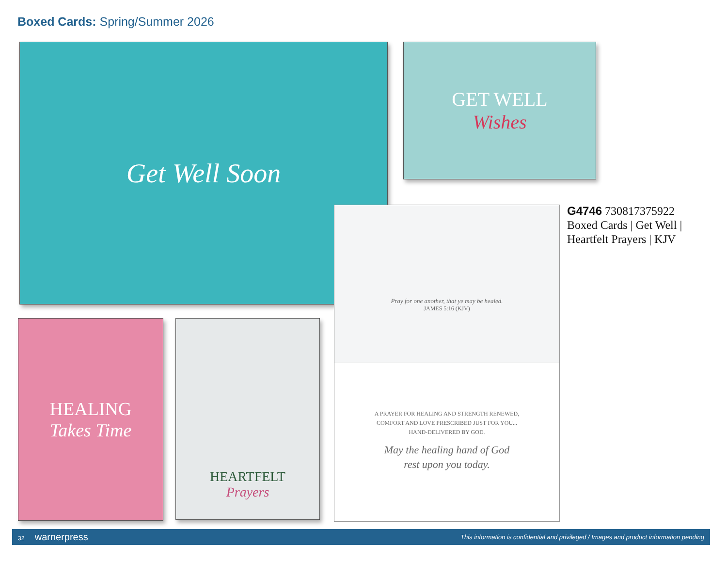Boxed Cards: Spring/Summer 2026
Get Well Soon
GET WELL
Wishes
G4746 730817375922
Boxed Cards | Get Well |
Heartfelt Prayers | KJV
HEALING
Takes Time
HEARTFELT
Prayers
Pray for one another, that ye may be healed.
JAMES 5:16 (KJV)
A PRAYER FOR HEALING AND STRENGTH RENEWED,
COMFORT AND LOVE PRESCRIBED JUST FOR YOU...
HAND-DELIVERED BY GOD.
May the healing hand of God
rest upon you today.
32 warnerpress This information is confidential and privileged / Images and product information pending